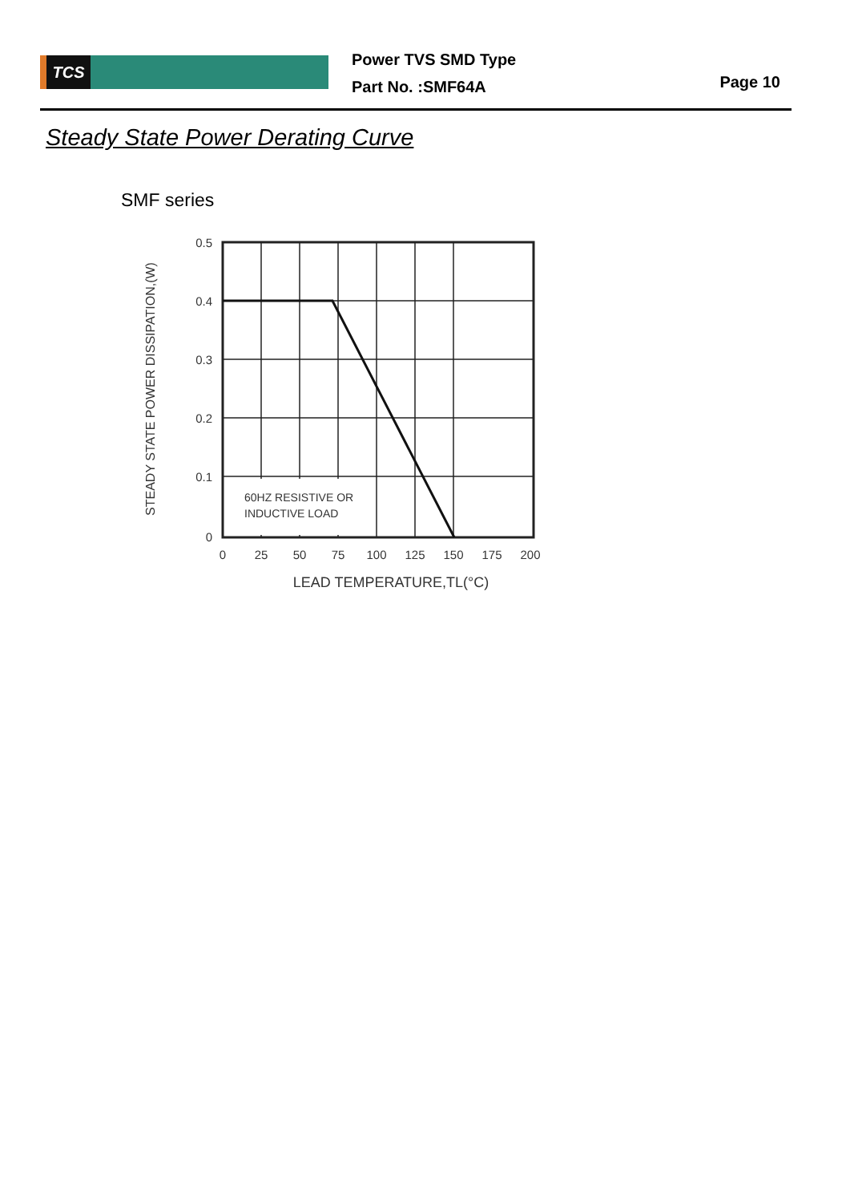TCS
Power TVS SMD Type
Part No. :SMF64A
Page 10
Steady State Power Derating Curve
SMF series
60HZ RESISTIVE OR
INDUCTIVE LOAD
0.5
0.4
0.3
0.2
0.1
0
0
25
50
75
100
125
150
175
200
LEAD TEMPERATURE,TL(°C)
STEADY STATE POWER DISSIPATION,(W)